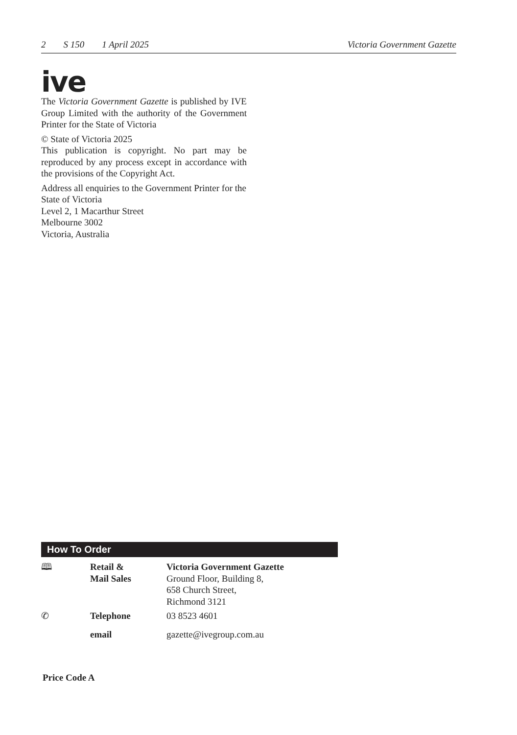2 S 150 1 April 2025 Victoria Government Gazette
ive
The Victoria Government Gazette is published by IVE Group Limited with the authority of the Government Printer for the State of Victoria
© State of Victoria 2025
This publication is copyright. No part may be reproduced by any process except in accordance with the provisions of the Copyright Act.
Address all enquiries to the Government Printer for the State of Victoria
Level 2, 1 Macarthur Street
Melbourne 3002
Victoria, Australia
How To Order
| 🕮 | Retail & Mail Sales | Victoria Government Gazette Ground Floor, Building 8, 658 Church Street, Richmond 3121 |
| ✆ | Telephone | 03 8523 4601 |
| | email | gazette@ivegroup.com.au |
Price Code A